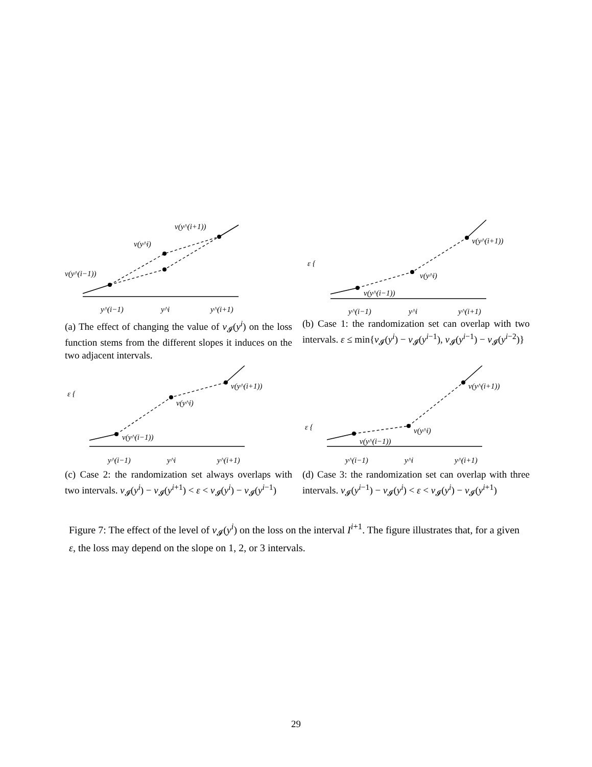v(y^(i−1))
v(y^i)
v(y^(i+1))
y^(i−1)
y^i
y^(i+1)
(a) The effect of changing the value of v<sub>𝓘</sub>(y<sup>i</sup>) on the loss function stems from the different slopes it induces on the two adjacent intervals.
ε {
v(y^(i−1))
v(y^i)
v(y^(i+1))
y^(i−1)
y^i
y^(i+1)
(b) Case 1: the randomization set can overlap with two intervals. ε ≤ min{v<sub>𝓘</sub>(y<sup>i</sup>) − v<sub>𝓘</sub>(y<sup>i−1</sup>), v<sub>𝓘</sub>(y<sup>i−1</sup>) − v<sub>𝓘</sub>(y<sup>i−2</sup>)}
ε {
v(y^(i−1))
v(y^i)
v(y^(i+1))
y^(i−1)
y^i
y^(i+1)
(c) Case 2: the randomization set always overlaps with two intervals. v<sub>𝓘</sub>(y<sup>i</sup>) − v<sub>𝓘</sub>(y<sup>i+1</sup>) < ε < v<sub>𝓘</sub>(y<sup>i</sup>) − v<sub>𝓘</sub>(y<sup>i−1</sup>)
ε {
v(y^(i−1))
v(y^i)
v(y^(i+1))
y^(i−1)
y^i
y^(i+1)
(d) Case 3: the randomization set can overlap with three intervals. v<sub>𝓘</sub>(y<sup>i−1</sup>) − v<sub>𝓘</sub>(y<sup>i</sup>) < ε < v<sub>𝓘</sub>(y<sup>i</sup>) − v<sub>𝓘</sub>(y<sup>i+1</sup>)
Figure 7: The effect of the level of v<sub>𝓘</sub>(y<sup>i</sup>) on the loss on the interval I<sup>i+1</sup>. The figure illustrates that, for a given ε, the loss may depend on the slope on 1, 2, or 3 intervals.
29